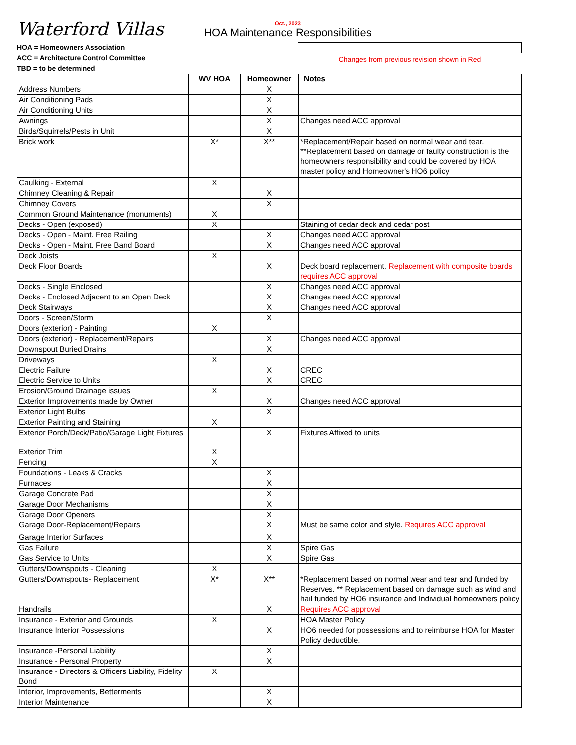Waterford Villas
Oct., 2023
HOA Maintenance Responsibilities
HOA = Homeowners Association
ACC = Architecture Control Committee
TBD = to be determined
Changes from previous revision shown in Red
| | WV HOA | Homeowner | Notes |
| --- | --- | --- | --- |
| Address Numbers | | X | |
| Air Conditioning Pads | | X | |
| Air Conditioning Units | | X | |
| Awnings | | X | Changes need ACC approval |
| Birds/Squirrels/Pests in Unit | | X | |
| Brick work | X* | X** | *Replacement/Repair based on normal wear and tear. **Replacement based on damage or faulty construction is the homeowners responsibility and could be covered by HOA master policy and Homeowner's HO6 policy |
| Caulking - External | X | | |
| Chimney Cleaning & Repair | | X | |
| Chimney Covers | | X | |
| Common Ground Maintenance (monuments) | X | | |
| Decks - Open (exposed) | X | | Staining of cedar deck and cedar post |
| Decks - Open - Maint. Free Railing | | X | Changes need ACC approval |
| Decks - Open - Maint. Free Band Board | | X | Changes need ACC approval |
| Deck Joists | X | | |
| Deck Floor Boards | | X | Deck board replacement. Replacement with composite boards requires ACC approval |
| Decks - Single Enclosed | | X | Changes need ACC approval |
| Decks - Enclosed Adjacent to an Open Deck | | X | Changes need ACC approval |
| Deck Stairways | | X | Changes need ACC approval |
| Doors - Screen/Storm | | X | |
| Doors (exterior) - Painting | X | | |
| Doors (exterior) - Replacement/Repairs | | X | Changes need ACC approval |
| Downspout Buried Drains | | X | |
| Driveways | X | | |
| Electric Failure | | X | CREC |
| Electric Service to Units | | X | CREC |
| Erosion/Ground Drainage issues | X | | |
| Exterior Improvements made by Owner | | X | Changes need ACC approval |
| Exterior Light Bulbs | | X | |
| Exterior Painting and Staining | X | | |
| Exterior Porch/Deck/Patio/Garage Light Fixtures | | X | Fixtures Affixed to units |
| Exterior Trim | X | | |
| Fencing | X | | |
| Foundations - Leaks & Cracks | | X | |
| Furnaces | | X | |
| Garage Concrete Pad | | X | |
| Garage Door Mechanisms | | X | |
| Garage Door Openers | | X | |
| Garage Door-Replacement/Repairs | | X | Must be same color and style. Requires ACC approval |
| Garage Interior Surfaces | | X | |
| Gas Failure | | X | Spire Gas |
| Gas Service to Units | | X | Spire Gas |
| Gutters/Downspouts - Cleaning | X | | |
| Gutters/Downspouts- Replacement | X* | X** | *Replacement based on normal wear and tear and funded by Reserves. ** Replacement based on damage such as wind and hail funded by HO6 insurance and Individual homeowners policy |
| Handrails | | X | Requires ACC approval |
| Insurance - Exterior and Grounds | X | | HOA Master Policy |
| Insurance Interior Possessions | | X | HO6 needed for possessions and to reimburse HOA for Master Policy deductible. |
| Insurance -Personal Liability | | X | |
| Insurance - Personal Property | | X | |
| Insurance - Directors & Officers Liability, Fidelity Bond | X | | |
| Interior, Improvements, Betterments | | X | |
| Interior Maintenance | | X | |